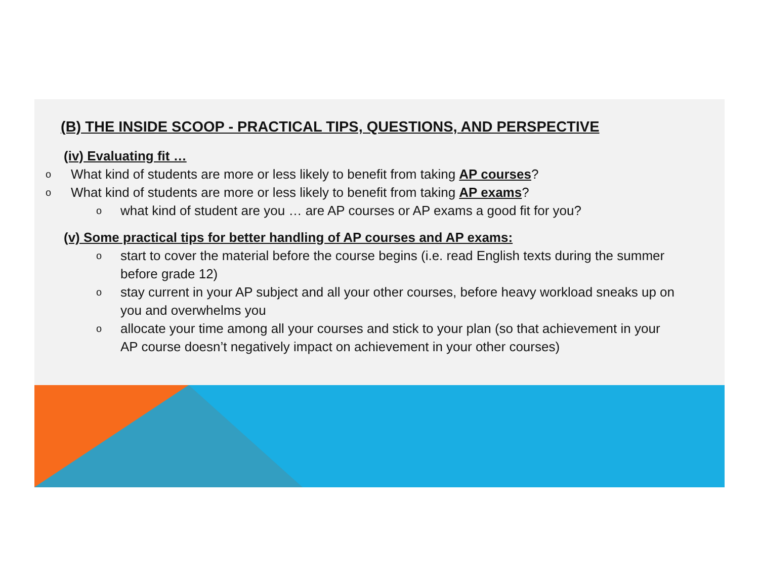(B) THE INSIDE SCOOP - PRACTICAL TIPS, QUESTIONS, AND PERSPECTIVE
(iv) Evaluating fit …
o What kind of students are more or less likely to benefit from taking AP courses?
o What kind of students are more or less likely to benefit from taking AP exams?
owhat kind of student are you … are AP courses or AP exams a good fit for you?
(v) Some practical tips for better handling of AP courses and AP exams:
ostart to cover the material before the course begins (i.e. read English texts during the summer before grade 12)
ostay current in your AP subject and all your other courses, before heavy workload sneaks up on you and overwhelms you
oallocate your time among all your courses and stick to your plan (so that achievement in your AP course doesn’t negatively impact on achievement in your other courses)